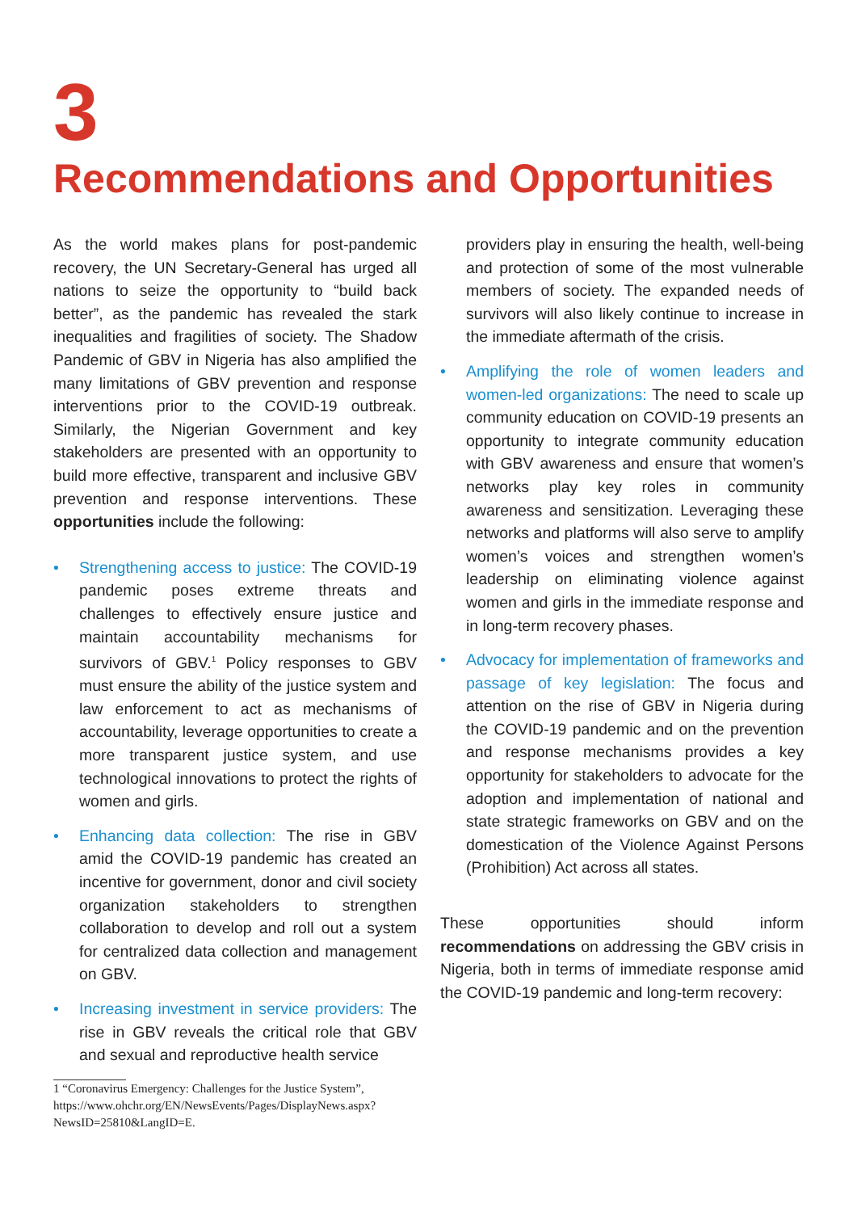3
Recommendations and Opportunities
As the world makes plans for post-pandemic recovery, the UN Secretary-General has urged all nations to seize the opportunity to “build back better”, as the pandemic has revealed the stark inequalities and fragilities of society. The Shadow Pandemic of GBV in Nigeria has also amplified the many limitations of GBV prevention and response interventions prior to the COVID-19 outbreak. Similarly, the Nigerian Government and key stakeholders are presented with an opportunity to build more effective, transparent and inclusive GBV prevention and response interventions. These opportunities include the following:
• Strengthening access to justice: The COVID-19 pandemic poses extreme threats and challenges to effectively ensure justice and maintain accountability mechanisms for survivors of GBV.<sup>1</sup> Policy responses to GBV must ensure the ability of the justice system and law enforcement to act as mechanisms of accountability, leverage opportunities to create a more transparent justice system, and use technological innovations to protect the rights of women and girls.
• Enhancing data collection: The rise in GBV amid the COVID-19 pandemic has created an incentive for government, donor and civil society organization stakeholders to strengthen collaboration to develop and roll out a system for centralized data collection and management on GBV.
• Increasing investment in service providers: The rise in GBV reveals the critical role that GBV and sexual and reproductive health service
1 “Coronavirus Emergency: Challenges for the Justice System”, https://www.ohchr.org/EN/NewsEvents/Pages/DisplayNews.aspx?NewsID=25810&LangID=E.
providers play in ensuring the health, well-being and protection of some of the most vulnerable members of society. The expanded needs of survivors will also likely continue to increase in the immediate aftermath of the crisis.
• Amplifying the role of women leaders and women-led organizations: The need to scale up community education on COVID-19 presents an opportunity to integrate community education with GBV awareness and ensure that women’s networks play key roles in community awareness and sensitization. Leveraging these networks and platforms will also serve to amplify women’s voices and strengthen women’s leadership on eliminating violence against women and girls in the immediate response and in long-term recovery phases.
• Advocacy for implementation of frameworks and passage of key legislation: The focus and attention on the rise of GBV in Nigeria during the COVID-19 pandemic and on the prevention and response mechanisms provides a key opportunity for stakeholders to advocate for the adoption and implementation of national and state strategic frameworks on GBV and on the domestication of the Violence Against Persons (Prohibition) Act across all states.
These opportunities should inform recommendations on addressing the GBV crisis in Nigeria, both in terms of immediate response amid the COVID-19 pandemic and long-term recovery: